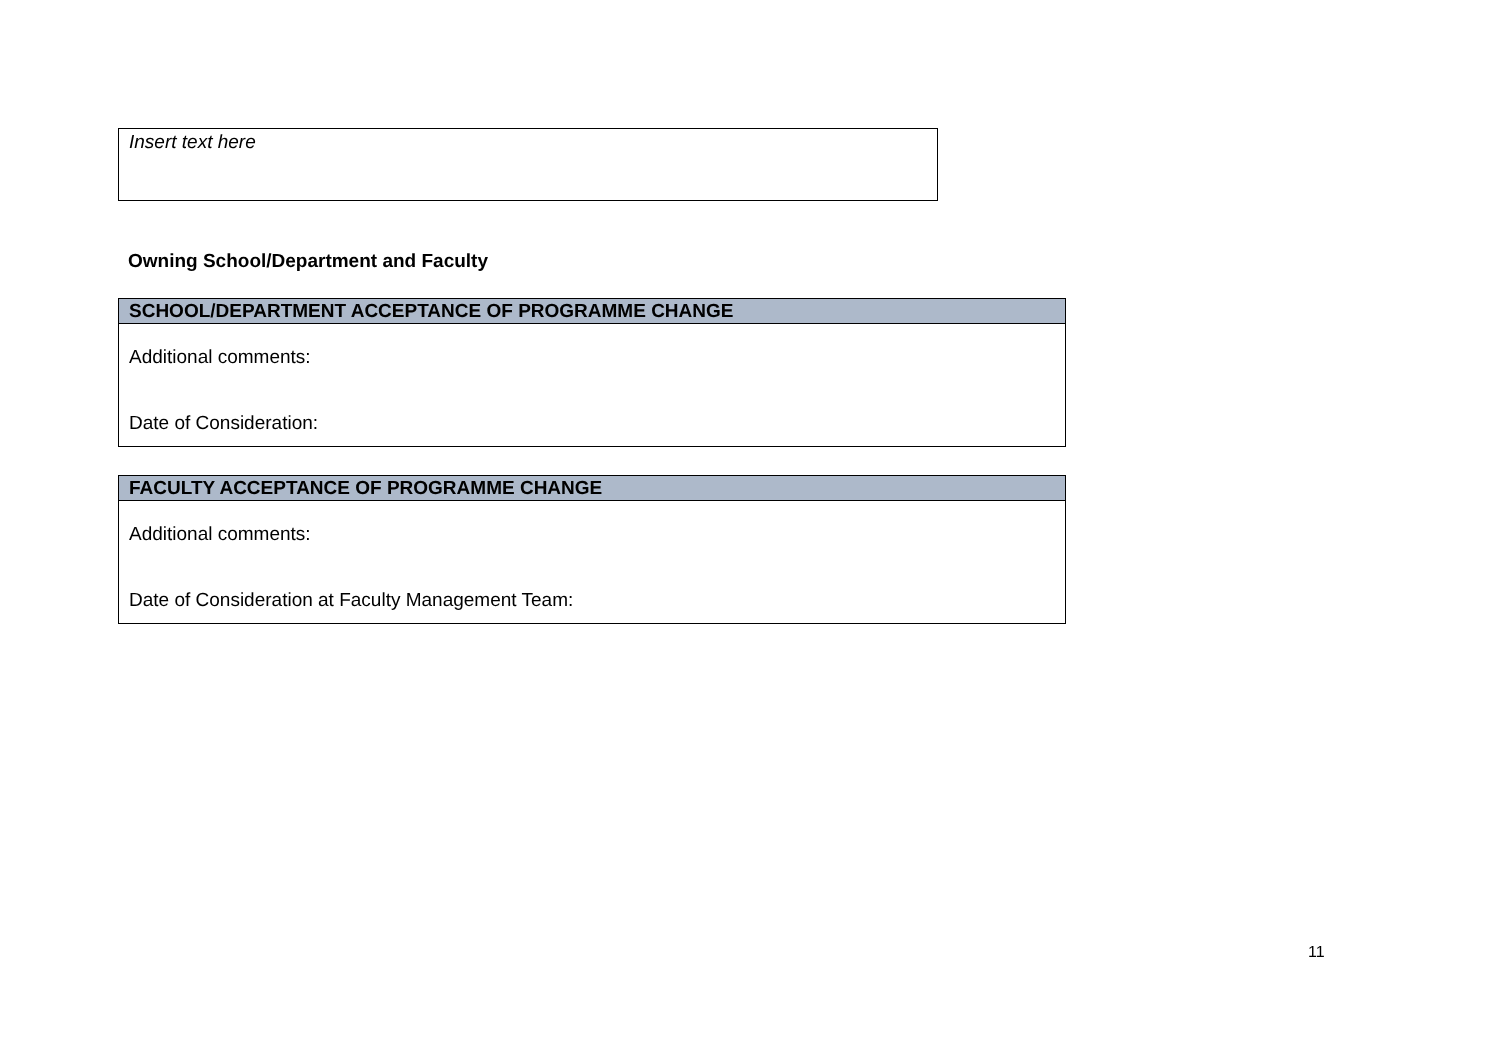Insert text here
Owning School/Department and Faculty
| SCHOOL/DEPARTMENT ACCEPTANCE OF PROGRAMME CHANGE |
| --- |
| Additional comments: Date of Consideration: |
| FACULTY ACCEPTANCE OF PROGRAMME CHANGE |
| --- |
| Additional comments: Date of Consideration at Faculty Management Team: |
11